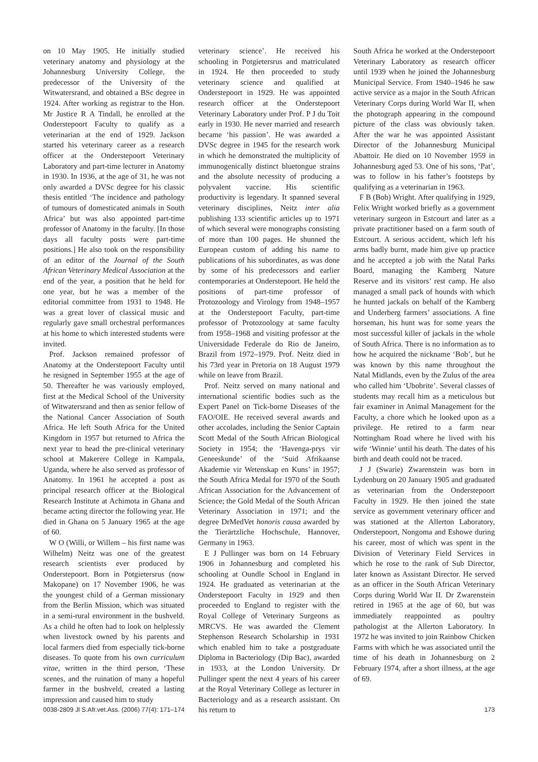on 10 May 1905. He initially studied veterinary anatomy and physiology at the Johannesburg University College, the predecessor of the University of the Witwatersrand, and obtained a BSc degree in 1924. After working as registrar to the Hon. Mr Justice R A Tindall, he enrolled at the Onderstepoort Faculty to qualify as a veterinarian at the end of 1929. Jackson started his veterinary career as a research officer at the Onderstepoort Veterinary Laboratory and part-time lecturer in Anatomy in 1930. In 1936, at the age of 31, he was not only awarded a DVSc degree for his classic thesis entitled ‘The incidence and pathology of tumours of domesticated animals in South Africa’ but was also appointed part-time professor of Anatomy in the faculty. [In those days all faculty posts were part-time positions.] He also took on the responsibility of an editor of the Journal of the South African Veterinary Medical Association at the end of the year, a position that he held for one year, but he was a member of the editorial committee from 1931 to 1948. He was a great lover of classical music and regularly gave small orchestral performances at his home to which interested students were invited.
Prof. Jackson remained professor of Anatomy at the Onderstepoort Faculty until he resigned in September 1955 at the age of 50. Thereafter he was variously employed, first at the Medical School of the University of Witwatersrand and then as senior fellow of the National Cancer Association of South Africa. He left South Africa for the United Kingdom in 1957 but returned to Africa the next year to head the pre-clinical veterinary school at Makerere College in Kampala, Uganda, where he also served as professor of Anatomy. In 1961 he accepted a post as principal research officer at the Biological Research Institute at Achimota in Ghana and became acting director the following year. He died in Ghana on 5 January 1965 at the age of 60.
W O (Willi, or Willem – his first name was Wilhelm) Neitz was one of the greatest research scientists ever produced by Onderstepoort. Born in Potgietersrus (now Makopane) on 17 November 1906, he was the youngest child of a German missionary from the Berlin Mission, which was situated in a semi-rural environment in the bushveld. As a child he often had to look on helplessly when livestock owned by his parents and local farmers died from especially tick-borne diseases. To quote from his own curriculum vitae, written in the third person, ‘These scenes, and the ruination of many a hopeful farmer in the bushveld, created a lasting impression and caused him to study
veterinary science’. He received his schooling in Potgietersrus and matriculated in 1924. He then proceeded to study veterinary science and qualified at Onderstepoort in 1929. He was appointed research officer at the Onderstepoort Veterinary Laboratory under Prof. P J du Toit early in 1930. He never married and research became ‘his passion’. He was awarded a DVSc degree in 1945 for the research work in which he demonstrated the multiplicity of immunogenically distinct bluetongue strains and the absolute necessity of producing a polyvalent vaccine. His scientific productivity is legendary. It spanned several veterinary disciplines, Neitz inter alia publishing 133 scientific articles up to 1971 of which several were monographs consisting of more than 100 pages. He shunned the European custom of adding his name to publications of his subordinates, as was done by some of his predecessors and earlier contemporaries at Onderstepoort. He held the positions of part-time professor of Protozoology and Virology from 1948–1957 at the Onderstepoort Faculty, part-time professor of Protozoology at same faculty from 1958–1968 and visiting professor at the Universidade Federale do Rio de Janeiro, Brazil from 1972–1979. Prof. Neitz died in his 73rd year in Pretoria on 18 August 1979 while on leave from Brazil.
Prof. Neitz served on many national and international scientific bodies such as the Expert Panel on Tick-borne Diseases of the FAO/OIE. He received several awards and other accolades, including the Senior Captain Scott Medal of the South African Biological Society in 1954; the ‘Havenga-prys vir Geneeskunde’ of the ‘Suid Afrikaanse Akademie vir Wetenskap en Kuns’ in 1957; the South Africa Medal for 1970 of the South African Association for the Advancement of Science; the Gold Medal of the South African Veterinary Association in 1971; and the degree DrMedVet honoris causa awarded by the Tierärtzliche Hochschule, Hannover, Germany in 1963.
E J Pullinger was born on 14 February 1906 in Johannesburg and completed his schooling at Oundle School in England in 1924. He graduated as veterinarian at the Onderstepoort Faculty in 1929 and then proceeded to England to register with the Royal College of Veterinary Surgeons as MRCVS. He was awarded the Clement Stephenson Research Scholarship in 1931 which enabled him to take a postgraduate Diploma in Bacteriology (Dip Bac), awarded in 1933, at the London University. Dr Pullinger spent the next 4 years of his career at the Royal Veterinary College as lecturer in Bacteriology and as a research assistant. On his return to
South Africa he worked at the Onderstepoort Veterinary Laboratory as research officer until 1939 when he joined the Johannesburg Municipal Service. From 1940–1946 he saw active service as a major in the South African Veterinary Corps during World War II, when the photograph appearing in the compound picture of the class was obviously taken. After the war he was appointed Assistant Director of the Johannesburg Municipal Abattoir. He died on 10 November 1959 in Johannesburg aged 53. One of his sons, ‘Pat’, was to follow in his father’s footsteps by qualifying as a veterinarian in 1963.
F B (Bob) Wright. After qualifying in 1929, Felix Wright worked briefly as a government veterinary surgeon in Estcourt and later as a private practitioner based on a farm south of Estcourt. A serious accident, which left his arms badly burnt, made him give up practice and he accepted a job with the Natal Parks Board, managing the Kamberg Nature Reserve and its visitors’ rest camp. He also managed a small pack of hounds with which he hunted jackals on behalf of the Kamberg and Underberg farmers’ associations. A fine horseman, his hunt was for some years the most successful killer of jackals in the whole of South Africa. There is no information as to how he acquired the nickname ‘Bob’, but he was known by this name throughout the Natal Midlands, even by the Zulus of the area who called him ‘Ubobrite’. Several classes of students may recall him as a meticulous but fair examiner in Animal Management for the Faculty, a chore which he looked upon as a privilege. He retired to a farm near Nottingham Road where he lived with his wife ‘Winnie’ until his death. The dates of his birth and death could not be traced.
J J (Swarie) Zwarenstein was born in Lydenburg on 20 January 1905 and graduated as veterinarian from the Onderstepoort Faculty in 1929. He then joined the state service as government veterinary officer and was stationed at the Allerton Laboratory, Onderstepoort, Nongoma and Eshowe during his career, most of which was spent in the Division of Veterinary Field Services in which he rose to the rank of Sub Director, later known as Assistant Director. He served as an officer in the South African Veterinary Corps during World War II. Dr Zwarenstein retired in 1965 at the age of 60, but was immediately reappointed as poultry pathologist at the Allerton Laboratory. In 1972 he was invited to join Rainbow Chicken Farms with which he was associated until the time of his death in Johannesburg on 2 February 1974, after a short illness, at the age of 69.
0038-2809 Jl S.Afr.vet.Ass. (2006) 77(4): 171–174 173